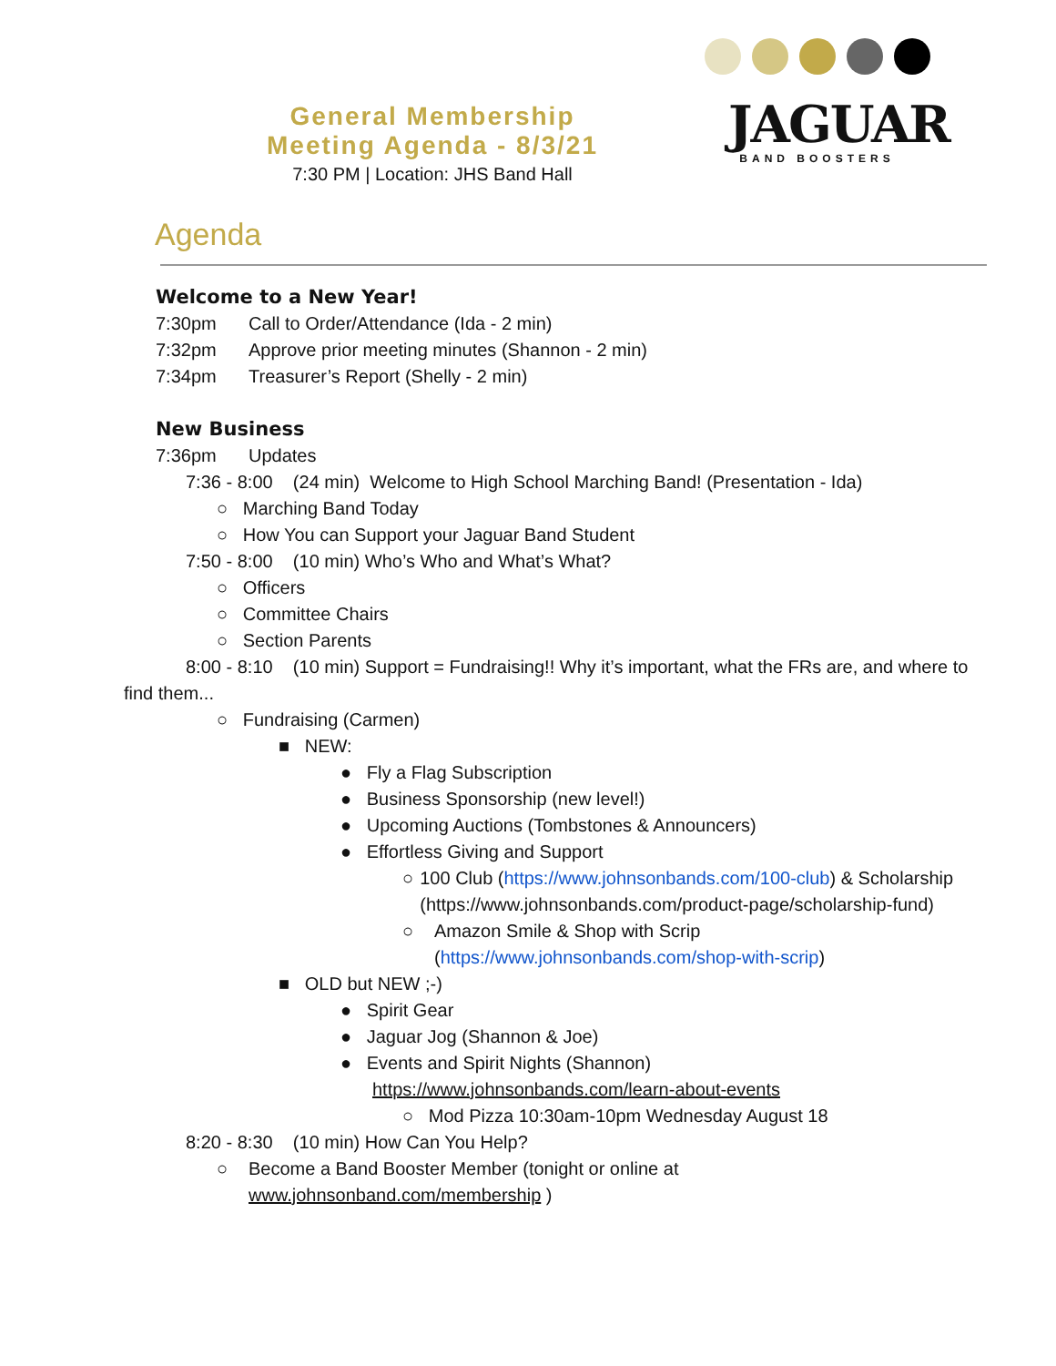JAGUAR
BAND BOOSTERS
General Membership
Meeting Agenda - 8/3/21
7:30 PM | Location: JHS Band Hall
Agenda
Welcome to a New Year!
7:30pm Call to Order/Attendance (Ida - 2 min)
7:32pm Approve prior meeting minutes (Shannon - 2 min)
7:34pm Treasurer’s Report (Shelly - 2 min)
New Business
7:36pm Updates
7:36 - 8:00 (24 min) Welcome to High School Marching Band! (Presentation - Ida)
○ Marching Band Today
○ How You can Support your Jaguar Band Student
7:50 - 8:00 (10 min) Who’s Who and What’s What?
○ Officers
○ Committee Chairs
○ Section Parents
8:00 - 8:10 (10 min) Support = Fundraising!! Why it’s important, what the FRs are, and where to find them...
○ Fundraising (Carmen)
■ NEW:
● Fly a Flag Subscription
● Business Sponsorship (new level!)
● Upcoming Auctions (Tombstones & Announcers)
● Effortless Giving and Support
○ 100 Club (https://www.johnsonbands.com/100-club) & Scholarship (https://www.johnsonbands.com/product-page/scholarship-fund)
○ Amazon Smile & Shop with Scrip (https://www.johnsonbands.com/shop-with-scrip)
■ OLD but NEW ;-)
● Spirit Gear
● Jaguar Jog (Shannon & Joe)
● Events and Spirit Nights (Shannon)
https://www.johnsonbands.com/learn-about-events
○ Mod Pizza 10:30am-10pm Wednesday August 18
8:20 - 8:30 (10 min) How Can You Help?
○ Become a Band Booster Member (tonight or online at
www.johnsonband.com/membership )